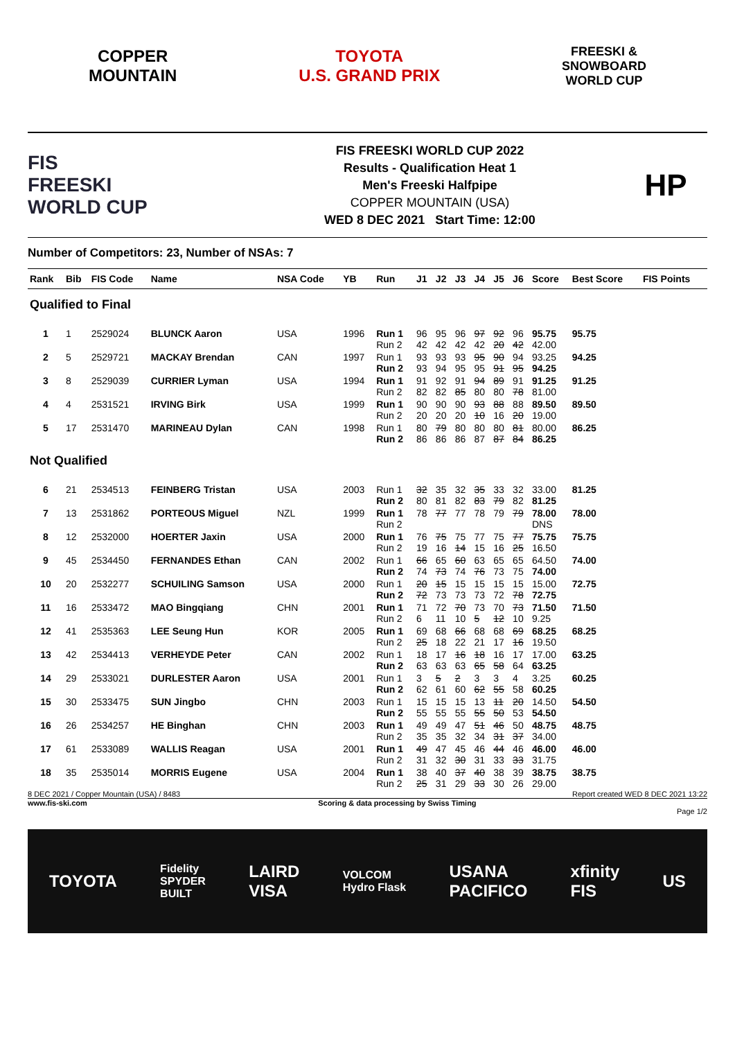COPPER
MOUNTAIN
TOYOTA
U.S. GRAND PRIX
FREESKI &
SNOWBOARD
WORLD CUP
FIS
FREESKI
WORLD CUP
FIS FREESKI WORLD CUP 2022
Results - Qualification Heat 1
Men's Freeski Halfpipe
COPPER MOUNTAIN (USA)
WED 8 DEC 2021 Start Time: 12:00
HP
Number of Competitors: 23, Number of NSAs: 7
| Rank | Bib | FIS Code | Name | NSA Code | YB | Run | J1 | J2 | J3 | J4 | J5 | J6 | Score | Best Score | FIS Points |
| --- | --- | --- | --- | --- | --- | --- | --- | --- | --- | --- | --- | --- | --- | --- | --- |
| Qualified to Final | | | | | | | | | | | | | | | |
| 1 | 1 | 2529024 | BLUNCK Aaron | USA | 1996 | Run 1 Run 2 | 96 42 | 95 42 | 96 42 | 97 42 | 92 20 | 96 42 | 95.75 42.00 | 95.75 | |
| 2 | 5 | 2529721 | MACKAY Brendan | CAN | 1997 | Run 1 Run 2 | 93 93 | 93 94 | 93 95 | 95 95 | 90 91 | 94 95 | 93.25 94.25 | 94.25 | |
| 3 | 8 | 2529039 | CURRIER Lyman | USA | 1994 | Run 1 Run 2 | 91 82 | 92 82 | 91 85 | 94 80 | 89 80 | 91 78 | 91.25 81.00 | 91.25 | |
| 4 | 4 | 2531521 | IRVING Birk | USA | 1999 | Run 1 Run 2 | 90 20 | 90 20 | 90 20 | 93 10 | 88 16 | 88 20 | 89.50 19.00 | 89.50 | |
| 5 | 17 | 2531470 | MARINEAU Dylan | CAN | 1998 | Run 1 Run 2 | 80 86 | 79 86 | 80 86 | 80 87 | 80 87 | 81 84 | 80.00 86.25 | 86.25 | |
| Not Qualified | | | | | | | | | | | | | | | |
| 6 | 21 | 2534513 | FEINBERG Tristan | USA | 2003 | Run 1 Run 2 | 32 80 | 35 81 | 32 82 | 35 83 | 33 79 | 32 82 | 33.00 81.25 | 81.25 | |
| 7 | 13 | 2531862 | PORTEOUS Miguel | NZL | 1999 | Run 1 Run 2 | 78 | 77 | 77 | 78 | 79 | 79 | 78.00 DNS | 78.00 | |
| 8 | 12 | 2532000 | HOERTER Jaxin | USA | 2000 | Run 1 Run 2 | 76 19 | 75 16 | 75 14 | 77 15 | 75 16 | 77 25 | 75.75 16.50 | 75.75 | |
| 9 | 45 | 2534450 | FERNANDES Ethan | CAN | 2002 | Run 1 Run 2 | 66 74 | 65 73 | 60 74 | 63 76 | 65 73 | 65 75 | 64.50 74.00 | 74.00 | |
| 10 | 20 | 2532277 | SCHUILING Samson | USA | 2000 | Run 1 Run 2 | 20 72 | 15 73 | 15 73 | 15 73 | 15 72 | 15 78 | 15.00 72.75 | 72.75 | |
| 11 | 16 | 2533472 | MAO Bingqiang | CHN | 2001 | Run 1 Run 2 | 71 6 | 72 11 | 70 10 | 73 5 | 70 12 | 73 10 | 71.50 9.25 | 71.50 | |
| 12 | 41 | 2535363 | LEE Seung Hun | KOR | 2005 | Run 1 Run 2 | 69 25 | 68 18 | 66 22 | 68 21 | 68 17 | 69 16 | 68.25 19.50 | 68.25 | |
| 13 | 42 | 2534413 | VERHEYDE Peter | CAN | 2002 | Run 1 Run 2 | 18 63 | 17 63 | 16 63 | 18 65 | 16 58 | 17 64 | 17.00 63.25 | 63.25 | |
| 14 | 29 | 2533021 | DURLESTER Aaron | USA | 2001 | Run 1 Run 2 | 3 62 | 5 61 | 2 60 | 3 62 | 3 55 | 4 58 | 3.25 60.25 | 60.25 | |
| 15 | 30 | 2533475 | SUN Jingbo | CHN | 2003 | Run 1 Run 2 | 15 55 | 15 55 | 15 55 | 13 55 | 11 50 | 20 53 | 14.50 54.50 | 54.50 | |
| 16 | 26 | 2534257 | HE Binghan | CHN | 2003 | Run 1 Run 2 | 49 35 | 49 35 | 47 32 | 51 34 | 46 31 | 50 37 | 48.75 34.00 | 48.75 | |
| 17 | 61 | 2533089 | WALLIS Reagan | USA | 2001 | Run 1 Run 2 | 49 31 | 47 32 | 45 30 | 46 31 | 44 33 | 46 33 | 46.00 31.75 | 46.00 | |
| 18 | 35 | 2535014 | MORRIS Eugene | USA | 2004 | Run 1 Run 2 | 38 25 | 40 31 | 37 29 | 40 33 | 38 30 | 39 26 | 38.75 29.00 | 38.75 | |
8 DEC 2021 / Copper Mountain (USA) / 8483 Report created WED 8 DEC 2021 13:22
www.fis-ski.com Scoring & data processing by Swiss Timing
Page 1/2
TOYOTA Fidelity
SPYDER
BUILT LAIRD
VISA VOLCOM
Hydro Flask USANA
PACIFICO xfinity
FIS US